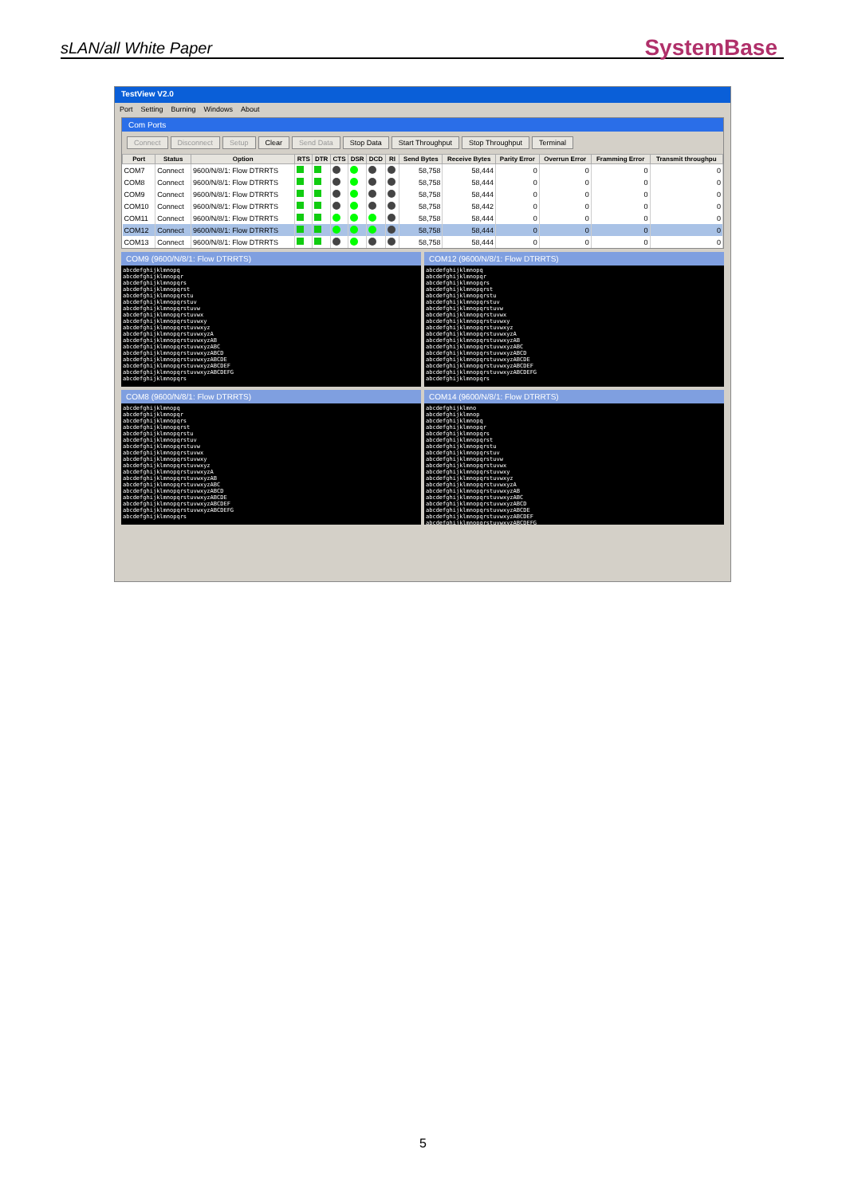sLAN/all White Paper SystemBase
TestView V2.0
Port Setting Burning Windows About
Com Ports
Connect Disconnect Setup Clear Send Data Stop Data Start Throughput Stop Throughput Terminal
| Port | Status | Option | RTS | DTR | CTS | DSR | DCD | RI | Send Bytes | Receive Bytes | Parity Error | Overrun Error | Framming Error | Transmit throughpu |
| --- | --- | --- | --- | --- | --- | --- | --- | --- | --- | --- | --- | --- | --- | --- |
| COM7 | Connect | 9600/N/8/1: Flow DTRRTS | | | | | | | 58,758 | 58,444 | 0 | 0 | 0 | 0 |
| COM8 | Connect | 9600/N/8/1: Flow DTRRTS | | | | | | | 58,758 | 58,444 | 0 | 0 | 0 | 0 |
| COM9 | Connect | 9600/N/8/1: Flow DTRRTS | | | | | | | 58,758 | 58,444 | 0 | 0 | 0 | 0 |
| COM10 | Connect | 9600/N/8/1: Flow DTRRTS | | | | | | | 58,758 | 58,442 | 0 | 0 | 0 | 0 |
| COM11 | Connect | 9600/N/8/1: Flow DTRRTS | | | | | | | 58,758 | 58,444 | 0 | 0 | 0 | 0 |
| COM12 | Connect | 9600/N/8/1: Flow DTRRTS | | | | | | | 58,758 | 58,444 | 0 | 0 | 0 | 0 |
| COM13 | Connect | 9600/N/8/1: Flow DTRRTS | | | | | | | 58,758 | 58,444 | 0 | 0 | 0 | 0 |
COM9 (9600/N/8/1: Flow DTRRTS)
abcdefghijklmnopq
abcdefghijklmnopqr
abcdefghijklmnopqrs
abcdefghijklmnopqrst
abcdefghijklmnopqrstu
abcdefghijklmnopqrstuv
abcdefghijklmnopqrstuvw
abcdefghijklmnopqrstuvwx
abcdefghijklmnopqrstuvwxy
abcdefghijklmnopqrstuvwxyz
abcdefghijklmnopqrstuvwxyzA
abcdefghijklmnopqrstuvwxyzAB
abcdefghijklmnopqrstuvwxyzABC
abcdefghijklmnopqrstuvwxyzABCD
abcdefghijklmnopqrstuvwxyzABCDE
abcdefghijklmnopqrstuvwxyzABCDEF
abcdefghijklmnopqrstuvwxyzABCDEFG
abcdefghijklmnopqrs
COM12 (9600/N/8/1: Flow DTRRTS)
abcdefghijklmnopq
abcdefghijklmnopqr
abcdefghijklmnopqrs
abcdefghijklmnopqrst
abcdefghijklmnopqrstu
abcdefghijklmnopqrstuv
abcdefghijklmnopqrstuvw
abcdefghijklmnopqrstuvwx
abcdefghijklmnopqrstuvwxy
abcdefghijklmnopqrstuvwxyz
abcdefghijklmnopqrstuvwxyzA
abcdefghijklmnopqrstuvwxyzAB
abcdefghijklmnopqrstuvwxyzABC
abcdefghijklmnopqrstuvwxyzABCD
abcdefghijklmnopqrstuvwxyzABCDE
abcdefghijklmnopqrstuvwxyzABCDEF
abcdefghijklmnopqrstuvwxyzABCDEFG
abcdefghijklmnopqrs
COM8 (9600/N/8/1: Flow DTRRTS)
abcdefghijklmnopq
abcdefghijklmnopqr
abcdefghijklmnopqrs
abcdefghijklmnopqrst
abcdefghijklmnopqrstu
abcdefghijklmnopqrstuv
abcdefghijklmnopqrstuvw
abcdefghijklmnopqrstuvwx
abcdefghijklmnopqrstuvwxy
abcdefghijklmnopqrstuvwxyz
abcdefghijklmnopqrstuvwxyzA
abcdefghijklmnopqrstuvwxyzAB
abcdefghijklmnopqrstuvwxyzABC
abcdefghijklmnopqrstuvwxyzABCD
abcdefghijklmnopqrstuvwxyzABCDE
abcdefghijklmnopqrstuvwxyzABCDEF
abcdefghijklmnopqrstuvwxyzABCDEFG
abcdefghijklmnopqrs
COM14 (9600/N/8/1: Flow DTRRTS)
abcdefghijklmno
abcdefghijklmnop
abcdefghijklmnopq
abcdefghijklmnopqr
abcdefghijklmnopqrs
abcdefghijklmnopqrst
abcdefghijklmnopqrstu
abcdefghijklmnopqrstuv
abcdefghijklmnopqrstuvw
abcdefghijklmnopqrstuvwx
abcdefghijklmnopqrstuvwxy
abcdefghijklmnopqrstuvwxyz
abcdefghijklmnopqrstuvwxyzA
abcdefghijklmnopqrstuvwxyzAB
abcdefghijklmnopqrstuvwxyzABC
abcdefghijklmnopqrstuvwxyzABCD
abcdefghijklmnopqrstuvwxyzABCDE
abcdefghijklmnopqrstuvwxyzABCDEF
abcdefghijklmnopqrstuvwxyzABCDEFG
5